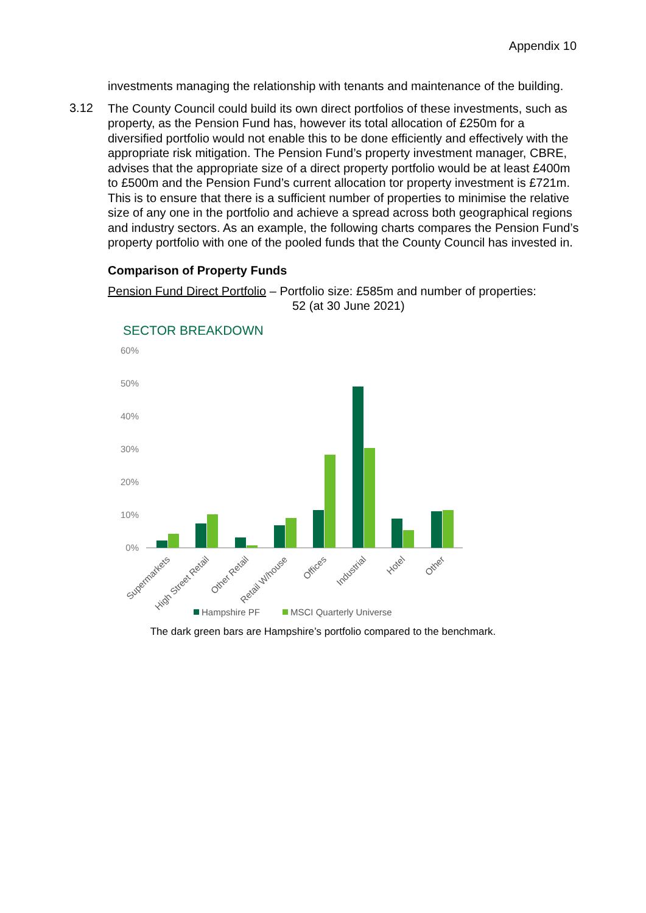Appendix 10
investments managing the relationship with tenants and maintenance of the building.
3.12
The County Council could build its own direct portfolios of these investments, such as property, as the Pension Fund has, however its total allocation of £250m for a diversified portfolio would not enable this to be done efficiently and effectively with the appropriate risk mitigation. The Pension Fund’s property investment manager, CBRE, advises that the appropriate size of a direct property portfolio would be at least £400m to £500m and the Pension Fund’s current allocation tor property investment is £721m. This is to ensure that there is a sufficient number of properties to minimise the relative size of any one in the portfolio and achieve a spread across both geographical regions and industry sectors. As an example, the following charts compares the Pension Fund’s property portfolio with one of the pooled funds that the County Council has invested in.
Comparison of Property Funds
Pension Fund Direct Portfolio – Portfolio size: £585m and number of properties:
52 (at 30 June 2021)
SECTOR BREAKDOWN
60%
50%
40%
30%
20%
10%
0%
Supermarkets
High Street Retail
Other Retail
Retail W/house
Offices
Industrial
Hotel
Other
Hampshire PF
MSCI Quarterly Universe
The dark green bars are Hampshire’s portfolio compared to the benchmark.